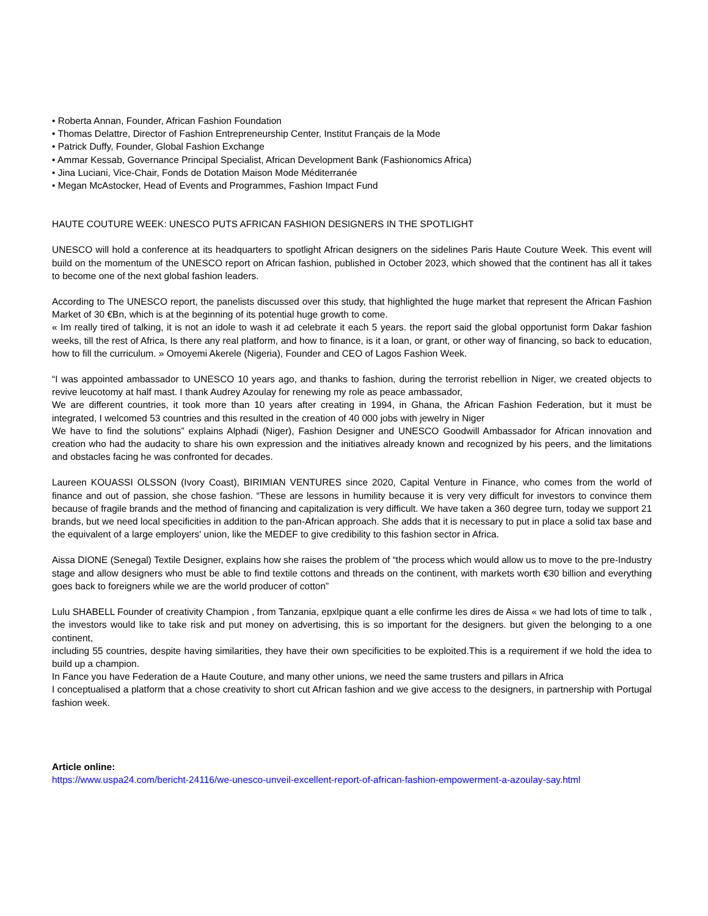• Roberta Annan, Founder, African Fashion Foundation
• Thomas Delattre, Director of Fashion Entrepreneurship Center, Institut Français de la Mode
• Patrick Duffy, Founder, Global Fashion Exchange
• Ammar Kessab, Governance Principal Specialist, African Development Bank (Fashionomics Africa)
• Jina Luciani, Vice-Chair, Fonds de Dotation Maison Mode Méditerranée
• Megan McAstocker, Head of Events and Programmes, Fashion Impact Fund
HAUTE COUTURE WEEK: UNESCO PUTS AFRICAN FASHION DESIGNERS IN THE SPOTLIGHT
UNESCO will hold a conference at its headquarters to spotlight African designers on the sidelines Paris Haute Couture Week. This event will build on the momentum of the UNESCO report on African fashion, published in October 2023, which showed that the continent has all it takes to become one of the next global fashion leaders.
According to The UNESCO report, the panelists discussed over this study, that highlighted the huge market that represent the African Fashion Market of 30 €Bn, which is at the beginning of its potential huge growth to come.
« Im really tired of talking, it is not an idole to wash it ad celebrate it each 5 years. the report said the global opportunist form Dakar fashion weeks, till the rest of Africa, Is there any real platform, and how to finance, is it a loan, or grant, or other way of financing, so back to education, how to fill the curriculum. » Omoyemi Akerele (Nigeria), Founder and CEO of Lagos Fashion Week.
“I was appointed ambassador to UNESCO 10 years ago, and thanks to fashion, during the terrorist rebellion in Niger, we created objects to revive leucotomy at half mast. I thank Audrey Azoulay for renewing my role as peace ambassador,
We are different countries, it took more than 10 years after creating in 1994, in Ghana, the African Fashion Federation, but it must be integrated, I welcomed 53 countries and this resulted in the creation of 40 000 jobs with jewelry in Niger
We have to find the solutions” explains Alphadi (Niger), Fashion Designer and UNESCO Goodwill Ambassador for African innovation and creation who had the audacity to share his own expression and the initiatives already known and recognized by his peers, and the limitations and obstacles facing he was confronted for decades.
Laureen KOUASSI OLSSON (Ivory Coast), BIRIMIAN VENTURES since 2020, Capital Venture in Finance, who comes from the world of finance and out of passion, she chose fashion. “These are lessons in humility because it is very very difficult for investors to convince them because of fragile brands and the method of financing and capitalization is very difficult. We have taken a 360 degree turn, today we support 21 brands, but we need local specificities in addition to the pan-African approach. She adds that it is necessary to put in place a solid tax base and the equivalent of a large employers' union, like the MEDEF to give credibility to this fashion sector in Africa.
Aissa DIONE (Senegal) Textile Designer, explains how she raises the problem of “the process which would allow us to move to the pre-Industry stage and allow designers who must be able to find textile cottons and threads on the continent, with markets worth €30 billion and everything goes back to foreigners while we are the world producer of cotton”
Lulu SHABELL Founder of creativity Champion , from Tanzania, epxlpique quant a elle confirme les dires de Aissa « we had lots of time to talk , the investors would like to take risk and put money on advertising, this is so important for the designers. but given the belonging to a one continent,
including 55 countries, despite having similarities, they have their own specificities to be exploited.This is a requirement if we hold the idea to build up a champion.
In Fance you have Federation de a Haute Couture, and many other unions, we need the same trusters and pillars in Africa
I conceptualised a platform that a chose creativity to short cut African fashion and we give access to the designers, in partnership with Portugal fashion week.
Article online:
https://www.uspa24.com/bericht-24116/we-unesco-unveil-excellent-report-of-african-fashion-empowerment-a-azoulay-say.html